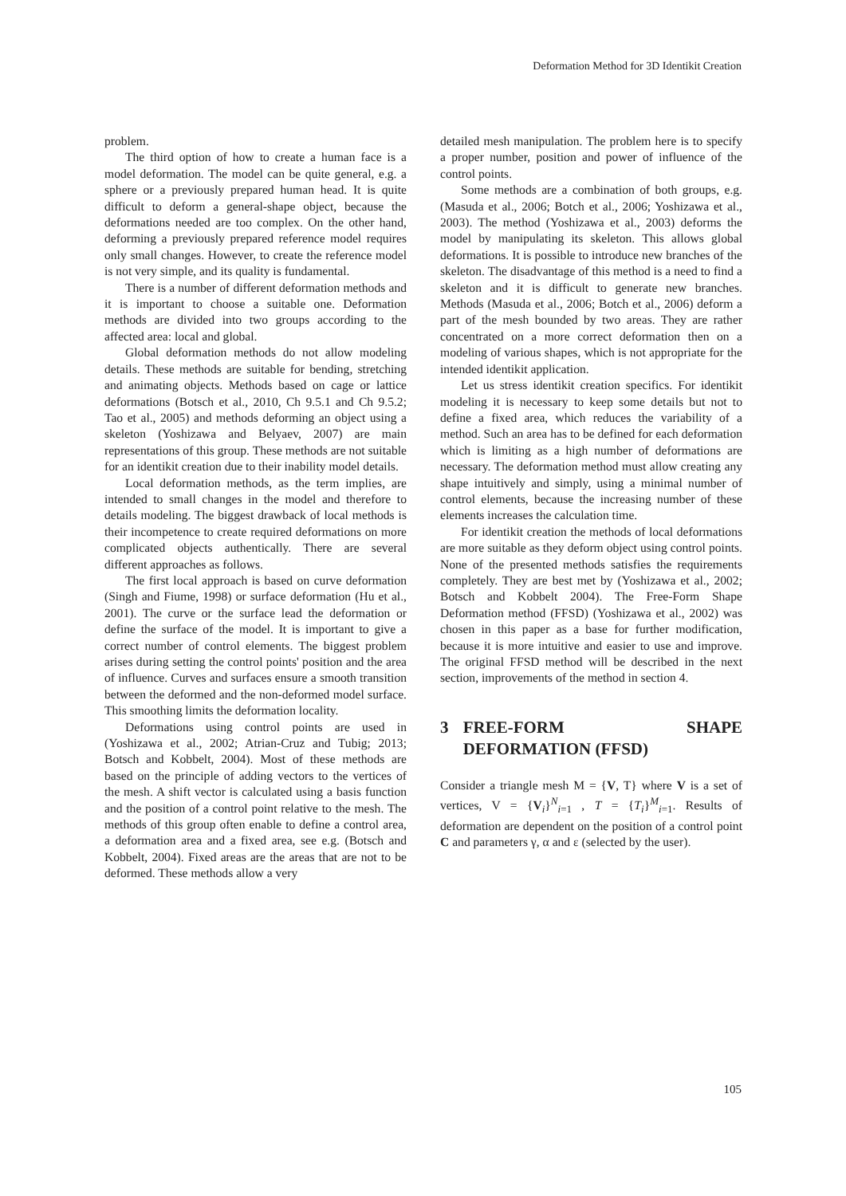Deformation Method for 3D Identikit Creation
problem.
The third option of how to create a human face is a model deformation. The model can be quite general, e.g. a sphere or a previously prepared human head. It is quite difficult to deform a general-shape object, because the deformations needed are too complex. On the other hand, deforming a previously prepared reference model requires only small changes. However, to create the reference model is not very simple, and its quality is fundamental.
There is a number of different deformation methods and it is important to choose a suitable one. Deformation methods are divided into two groups according to the affected area: local and global.
Global deformation methods do not allow modeling details. These methods are suitable for bending, stretching and animating objects. Methods based on cage or lattice deformations (Botsch et al., 2010, Ch 9.5.1 and Ch 9.5.2; Tao et al., 2005) and methods deforming an object using a skeleton (Yoshizawa and Belyaev, 2007) are main representations of this group. These methods are not suitable for an identikit creation due to their inability model details.
Local deformation methods, as the term implies, are intended to small changes in the model and therefore to details modeling. The biggest drawback of local methods is their incompetence to create required deformations on more complicated objects authentically. There are several different approaches as follows.
The first local approach is based on curve deformation (Singh and Fiume, 1998) or surface deformation (Hu et al., 2001). The curve or the surface lead the deformation or define the surface of the model. It is important to give a correct number of control elements. The biggest problem arises during setting the control points' position and the area of influence. Curves and surfaces ensure a smooth transition between the deformed and the non-deformed model surface. This smoothing limits the deformation locality.
Deformations using control points are used in (Yoshizawa et al., 2002; Atrian-Cruz and Tubig; 2013; Botsch and Kobbelt, 2004). Most of these methods are based on the principle of adding vectors to the vertices of the mesh. A shift vector is calculated using a basis function and the position of a control point relative to the mesh. The methods of this group often enable to define a control area, a deformation area and a fixed area, see e.g. (Botsch and Kobbelt, 2004). Fixed areas are the areas that are not to be deformed. These methods allow a very
detailed mesh manipulation. The problem here is to specify a proper number, position and power of influence of the control points.
Some methods are a combination of both groups, e.g. (Masuda et al., 2006; Botch et al., 2006; Yoshizawa et al., 2003). The method (Yoshizawa et al., 2003) deforms the model by manipulating its skeleton. This allows global deformations. It is possible to introduce new branches of the skeleton. The disadvantage of this method is a need to find a skeleton and it is difficult to generate new branches. Methods (Masuda et al., 2006; Botch et al., 2006) deform a part of the mesh bounded by two areas. They are rather concentrated on a more correct deformation then on a modeling of various shapes, which is not appropriate for the intended identikit application.
Let us stress identikit creation specifics. For identikit modeling it is necessary to keep some details but not to define a fixed area, which reduces the variability of a method. Such an area has to be defined for each deformation which is limiting as a high number of deformations are necessary. The deformation method must allow creating any shape intuitively and simply, using a minimal number of control elements, because the increasing number of these elements increases the calculation time.
For identikit creation the methods of local deformations are more suitable as they deform object using control points. None of the presented methods satisfies the requirements completely. They are best met by (Yoshizawa et al., 2002; Botsch and Kobbelt 2004). The Free-Form Shape Deformation method (FFSD) (Yoshizawa et al., 2002) was chosen in this paper as a base for further modification, because it is more intuitive and easier to use and improve. The original FFSD method will be described in the next section, improvements of the method in section 4.
3 FREE-FORM SHAPE DEFORMATION (FFSD)
Consider a triangle mesh M = {V, T} where V is a set of vertices, V = {V<sub>i</sub>}<sup>N</sup><sub>i=1</sub> , T = {T<sub>i</sub>}<sup>M</sup><sub>i=1</sub>. Results of deformation are dependent on the position of a control point C and parameters γ, α and ε (selected by the user).
105